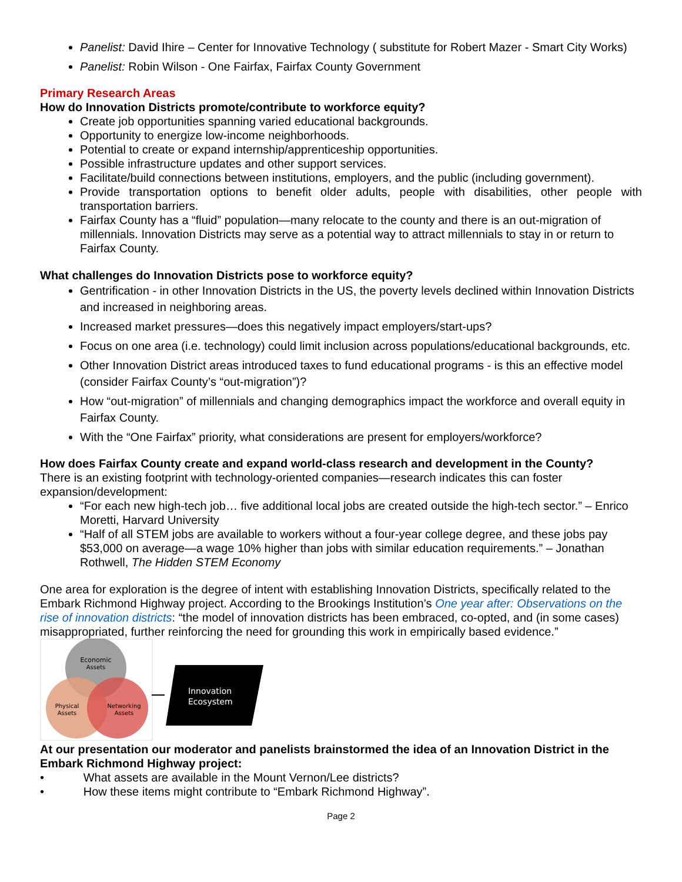Panelist: David Ihire – Center for Innovative Technology ( substitute for Robert Mazer - Smart City Works)
Panelist: Robin Wilson - One Fairfax, Fairfax County Government
Primary Research Areas
How do Innovation Districts promote/contribute to workforce equity?
Create job opportunities spanning varied educational backgrounds.
Opportunity to energize low-income neighborhoods.
Potential to create or expand internship/apprenticeship opportunities.
Possible infrastructure updates and other support services.
Facilitate/build connections between institutions, employers, and the public (including government).
Provide transportation options to benefit older adults, people with disabilities, other people with transportation barriers.
Fairfax County has a “fluid” population—many relocate to the county and there is an out-migration of millennials. Innovation Districts may serve as a potential way to attract millennials to stay in or return to Fairfax County.
What challenges do Innovation Districts pose to workforce equity?
Gentrification - in other Innovation Districts in the US, the poverty levels declined within Innovation Districts and increased in neighboring areas.
Increased market pressures—does this negatively impact employers/start-ups?
Focus on one area (i.e. technology) could limit inclusion across populations/educational backgrounds, etc.
Other Innovation District areas introduced taxes to fund educational programs - is this an effective model (consider Fairfax County’s “out-migration”)?
How “out-migration” of millennials and changing demographics impact the workforce and overall equity in Fairfax County.
With the “One Fairfax” priority, what considerations are present for employers/workforce?
How does Fairfax County create and expand world-class research and development in the County?
There is an existing footprint with technology-oriented companies—research indicates this can foster expansion/development:
“For each new high-tech job… five additional local jobs are created outside the high-tech sector.” – Enrico Moretti, Harvard University
“Half of all STEM jobs are available to workers without a four-year college degree, and these jobs pay $53,000 on average—a wage 10% higher than jobs with similar education requirements.” – Jonathan Rothwell, The Hidden STEM Economy
One area for exploration is the degree of intent with establishing Innovation Districts, specifically related to the Embark Richmond Highway project. According to the Brookings Institution’s One year after: Observations on the rise of innovation districts: “the model of innovation districts has been embraced, co-opted, and (in some cases) misappropriated, further reinforcing the need for grounding this work in empirically based evidence.”
Economic
Assets
Physical
Assets
Networking
Assets
Innovation
Ecosystem
At our presentation our moderator and panelists brainstormed the idea of an Innovation District in the Embark Richmond Highway project:
• What assets are available in the Mount Vernon/Lee districts?
• How these items might contribute to “Embark Richmond Highway”.
Page 2